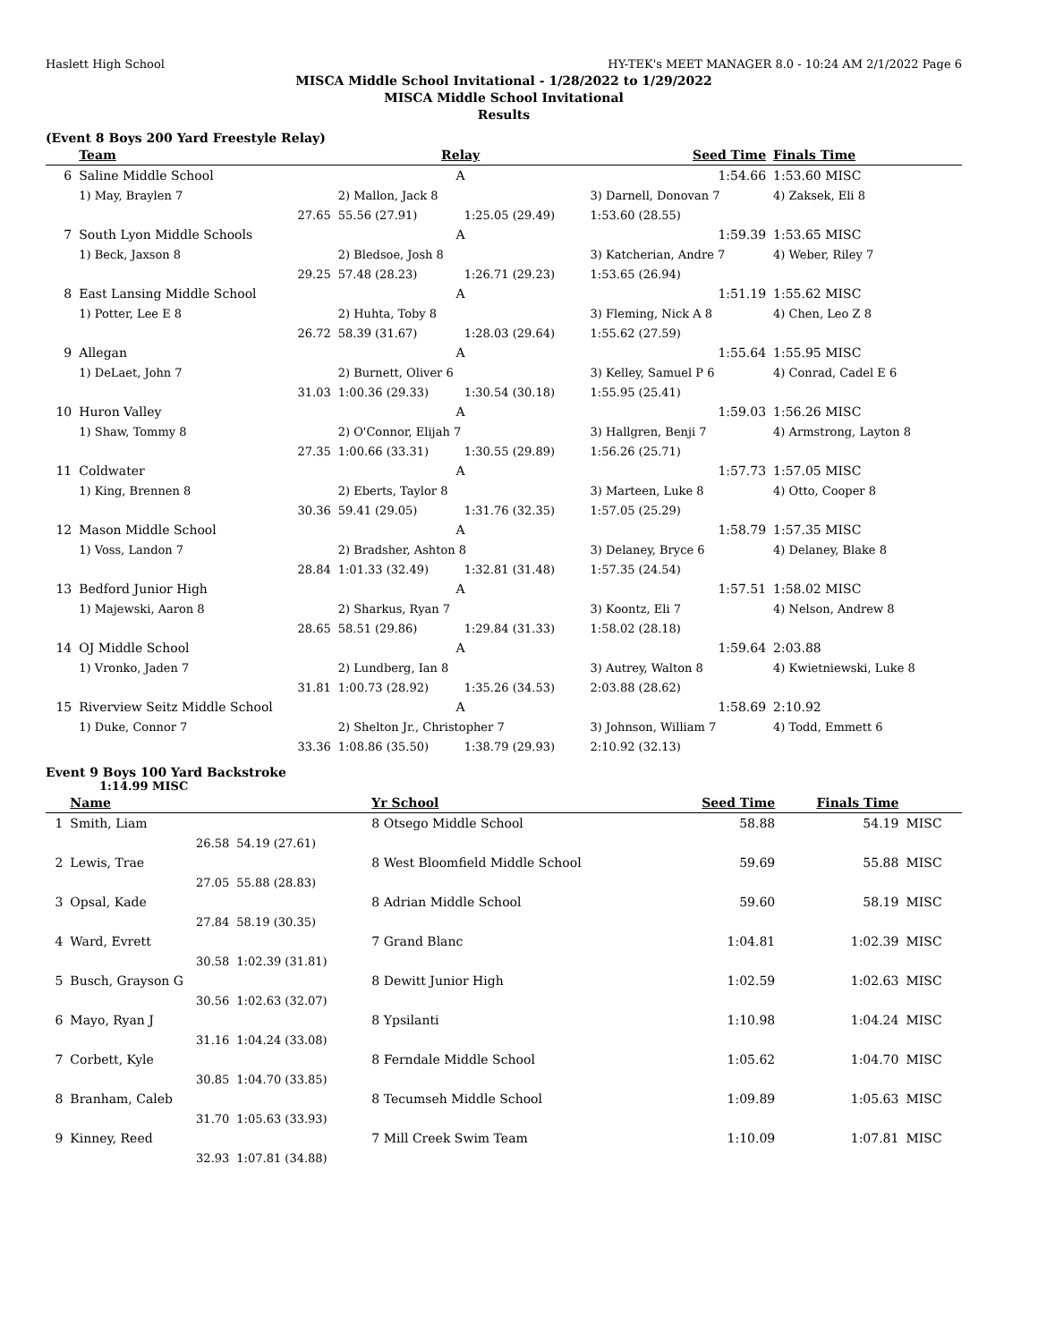Haslett High School HY-TEK's MEET MANAGER 8.0 - 10:24 AM 2/1/2022 Page 6
MISCA Middle School Invitational - 1/28/2022 to 1/29/2022
MISCA Middle School Invitational
Results
(Event 8 Boys 200 Yard Freestyle Relay)
| | Team | Relay | | Seed Time | Finals Time |
| --- | --- | --- | --- | --- | --- |
| 6 | Saline Middle School | A | | 1:54.66 | 1:53.60 MISC |
| | 1) May, Braylen 7 | 2) Mallon, Jack 8 | | 3) Darnell, Donovan 7 | 4) Zaksek, Eli 8 |
| | 27.65 | 55.56 (27.91) | 1:25.05 (29.49) | 1:53.60 (28.55) | |
| 7 | South Lyon Middle Schools | A | | 1:59.39 | 1:53.65 MISC |
| | 1) Beck, Jaxson 8 | 2) Bledsoe, Josh 8 | | 3) Katcherian, Andre 7 | 4) Weber, Riley 7 |
| | 29.25 | 57.48 (28.23) | 1:26.71 (29.23) | 1:53.65 (26.94) | |
| 8 | East Lansing Middle School | A | | 1:51.19 | 1:55.62 MISC |
| | 1) Potter, Lee E 8 | 2) Huhta, Toby 8 | | 3) Fleming, Nick A 8 | 4) Chen, Leo Z 8 |
| | 26.72 | 58.39 (31.67) | 1:28.03 (29.64) | 1:55.62 (27.59) | |
| 9 | Allegan | A | | 1:55.64 | 1:55.95 MISC |
| | 1) DeLaet, John 7 | 2) Burnett, Oliver 6 | | 3) Kelley, Samuel P 6 | 4) Conrad, Cadel E 6 |
| | 31.03 | 1:00.36 (29.33) | 1:30.54 (30.18) | 1:55.95 (25.41) | |
| 10 | Huron Valley | A | | 1:59.03 | 1:56.26 MISC |
| | 1) Shaw, Tommy 8 | 2) O'Connor, Elijah 7 | | 3) Hallgren, Benji 7 | 4) Armstrong, Layton 8 |
| | 27.35 | 1:00.66 (33.31) | 1:30.55 (29.89) | 1:56.26 (25.71) | |
| 11 | Coldwater | A | | 1:57.73 | 1:57.05 MISC |
| | 1) King, Brennen 8 | 2) Eberts, Taylor 8 | | 3) Marteen, Luke 8 | 4) Otto, Cooper 8 |
| | 30.36 | 59.41 (29.05) | 1:31.76 (32.35) | 1:57.05 (25.29) | |
| 12 | Mason Middle School | A | | 1:58.79 | 1:57.35 MISC |
| | 1) Voss, Landon 7 | 2) Bradsher, Ashton 8 | | 3) Delaney, Bryce 6 | 4) Delaney, Blake 8 |
| | 28.84 | 1:01.33 (32.49) | 1:32.81 (31.48) | 1:57.35 (24.54) | |
| 13 | Bedford Junior High | A | | 1:57.51 | 1:58.02 MISC |
| | 1) Majewski, Aaron 8 | 2) Sharkus, Ryan 7 | | 3) Koontz, Eli 7 | 4) Nelson, Andrew 8 |
| | 28.65 | 58.51 (29.86) | 1:29.84 (31.33) | 1:58.02 (28.18) | |
| 14 | OJ Middle School | A | | 1:59.64 | 2:03.88 |
| | 1) Vronko, Jaden 7 | 2) Lundberg, Ian 8 | | 3) Autrey, Walton 8 | 4) Kwietniewski, Luke 8 |
| | 31.81 | 1:00.73 (28.92) | 1:35.26 (34.53) | 2:03.88 (28.62) | |
| 15 | Riverview Seitz Middle School | A | | 1:58.69 | 2:10.92 |
| | 1) Duke, Connor 7 | 2) Shelton Jr., Christopher 7 | | 3) Johnson, William 7 | 4) Todd, Emmett 6 |
| | 33.36 | 1:08.86 (35.50) | 1:38.79 (29.93) | 2:10.92 (32.13) | |
Event 9 Boys 100 Yard Backstroke
1:14.99 MISC
| | Name | | Yr School | Seed Time | Finals Time | |
| --- | --- | --- | --- | --- | --- | --- |
| 1 | Smith, Liam | | 8 Otsego Middle School | 58.88 | 54.19 | MISC |
| | 26.58 | 54.19 (27.61) | | | | |
| 2 | Lewis, Trae | | 8 West Bloomfield Middle School | 59.69 | 55.88 | MISC |
| | 27.05 | 55.88 (28.83) | | | | |
| 3 | Opsal, Kade | | 8 Adrian Middle School | 59.60 | 58.19 | MISC |
| | 27.84 | 58.19 (30.35) | | | | |
| 4 | Ward, Evrett | | 7 Grand Blanc | 1:04.81 | 1:02.39 | MISC |
| | 30.58 | 1:02.39 (31.81) | | | | |
| 5 | Busch, Grayson G | | 8 Dewitt Junior High | 1:02.59 | 1:02.63 | MISC |
| | 30.56 | 1:02.63 (32.07) | | | | |
| 6 | Mayo, Ryan J | | 8 Ypsilanti | 1:10.98 | 1:04.24 | MISC |
| | 31.16 | 1:04.24 (33.08) | | | | |
| 7 | Corbett, Kyle | | 8 Ferndale Middle School | 1:05.62 | 1:04.70 | MISC |
| | 30.85 | 1:04.70 (33.85) | | | | |
| 8 | Branham, Caleb | | 8 Tecumseh Middle School | 1:09.89 | 1:05.63 | MISC |
| | 31.70 | 1:05.63 (33.93) | | | | |
| 9 | Kinney, Reed | | 7 Mill Creek Swim Team | 1:10.09 | 1:07.81 | MISC |
| | 32.93 | 1:07.81 (34.88) | | | | |